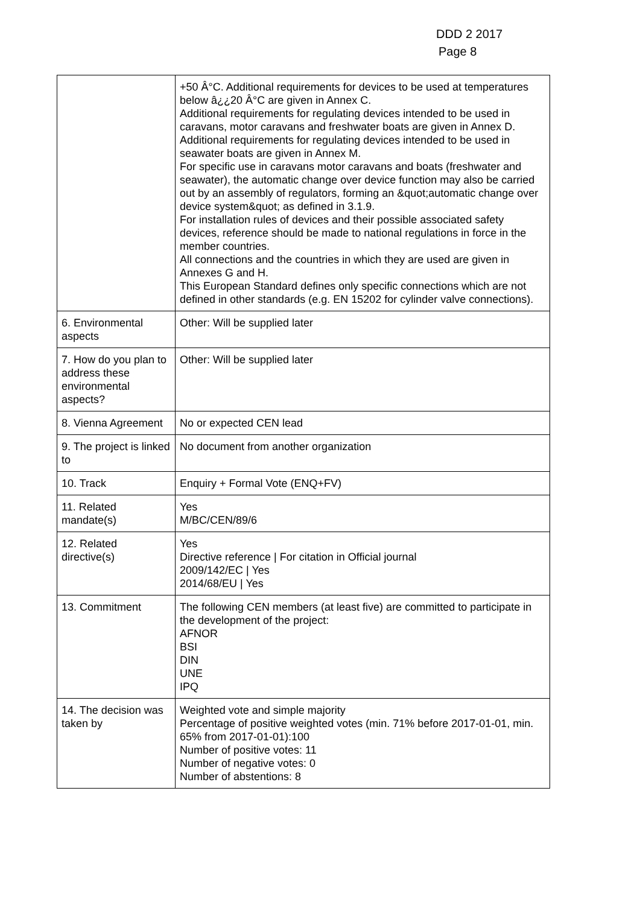DDD 2 2017
Page 8
| | +50 Â°C. Additional requirements for devices to be used at temperatures below â¿¿20 Â°C are given in Annex C. Additional requirements for regulating devices intended to be used in caravans, motor caravans and freshwater boats are given in Annex D. Additional requirements for regulating devices intended to be used in seawater boats are given in Annex M. For specific use in caravans motor caravans and boats (freshwater and seawater), the automatic change over device function may also be carried out by an assembly of regulators, forming an &quot;automatic change over device system&quot; as defined in 3.1.9. For installation rules of devices and their possible associated safety devices, reference should be made to national regulations in force in the member countries. All connections and the countries in which they are used are given in Annexes G and H. This European Standard defines only specific connections which are not defined in other standards (e.g. EN 15202 for cylinder valve connections). |
| 6. Environmental aspects | Other: Will be supplied later |
| 7. How do you plan to address these environmental aspects? | Other: Will be supplied later |
| 8. Vienna Agreement | No or expected CEN lead |
| 9. The project is linked to | No document from another organization |
| 10. Track | Enquiry + Formal Vote (ENQ+FV) |
| 11. Related mandate(s) | Yes M/BC/CEN/89/6 |
| 12. Related directive(s) | Yes Directive reference / For citation in Official journal 2009/142/EC / Yes 2014/68/EU / Yes |
| 13. Commitment | The following CEN members (at least five) are committed to participate in the development of the project: AFNOR BSI DIN UNE IPQ |
| 14. The decision was taken by | Weighted vote and simple majority Percentage of positive weighted votes (min. 71% before 2017-01-01, min. 65% from 2017-01-01):100 Number of positive votes: 11 Number of negative votes: 0 Number of abstentions: 8 |